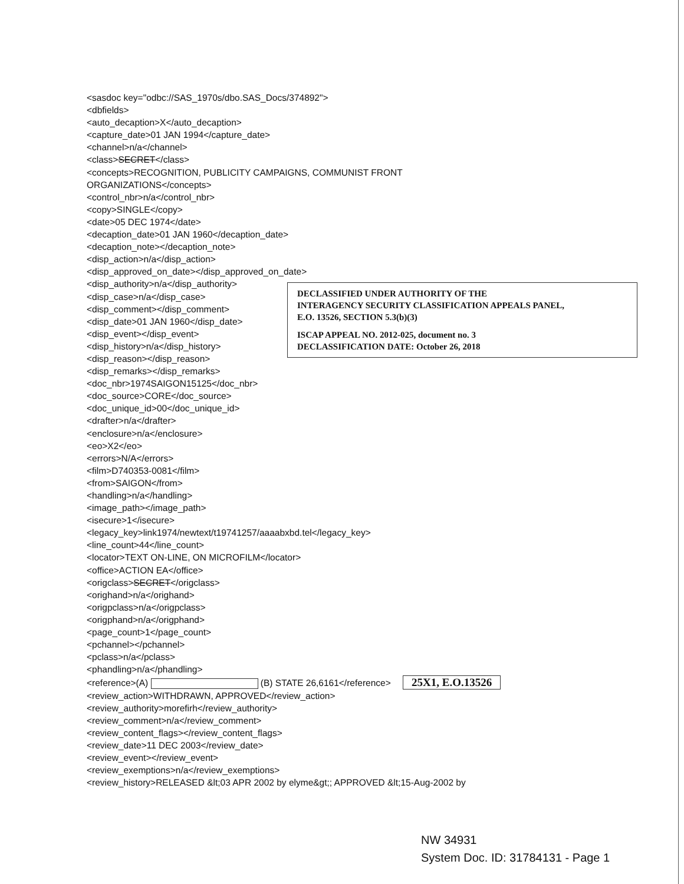<sasdoc key="odbc://SAS_1970s/dbo.SAS_Docs/374892">
<dbfields>
<auto_decaption>X</auto_decaption>
<capture_date>01 JAN 1994</capture_date>
<channel>n/a</channel>
<class>SECRET</class>
<concepts>RECOGNITION, PUBLICITY CAMPAIGNS, COMMUNIST FRONT
ORGANIZATIONS</concepts>
<control_nbr>n/a</control_nbr>
<copy>SINGLE</copy>
<date>05 DEC 1974</date>
<decaption_date>01 JAN 1960</decaption_date>
<decaption_note></decaption_note>
<disp_action>n/a</disp_action>
<disp_approved_on_date></disp_approved_on_date>
<disp_authority>n/a</disp_authority>
<disp_case>n/a</disp_case>
<disp_comment></disp_comment>
<disp_date>01 JAN 1960</disp_date>
<disp_event></disp_event>
<disp_history>n/a</disp_history>
<disp_reason></disp_reason>
DECLASSIFIED UNDER AUTHORITY OF THE
INTERAGENCY SECURITY CLASSIFICATION APPEALS PANEL,
E.O. 13526, SECTION 5.3(b)(3)
ISCAP APPEAL NO. 2012-025, document no. 3
DECLASSIFICATION DATE: October 26, 2018
<disp_remarks></disp_remarks>
<doc_nbr>1974SAIGON15125</doc_nbr>
<doc_source>CORE</doc_source>
<doc_unique_id>00</doc_unique_id>
<drafter>n/a</drafter>
<enclosure>n/a</enclosure>
<eo>X2</eo>
<errors>N/A</errors>
<film>D740353-0081</film>
<from>SAIGON</from>
<handling>n/a</handling>
<image_path></image_path>
<isecure>1</isecure>
<legacy_key>link1974/newtext/t19741257/aaaabxbd.tel</legacy_key>
<line_count>44</line_count>
<locator>TEXT ON-LINE, ON MICROFILM</locator>
<office>ACTION EA</office>
<origclass>SECRET</origclass>
<orighand>n/a</orighand>
<origpclass>n/a</origpclass>
<origphand>n/a</origphand>
<page_count>1</page_count>
<pchannel></pchannel>
<pclass>n/a</pclass>
<phandling>n/a</phandling>
<reference>(A) (B) STATE 26,6161</reference> 25X1, E.O.13526
<review_action>WITHDRAWN, APPROVED</review_action>
<review_authority>morefirh</review_authority>
<review_comment>n/a</review_comment>
<review_content_flags></review_content_flags>
<review_date>11 DEC 2003</review_date>
<review_event></review_event>
<review_exemptions>n/a</review_exemptions>
<review_history>RELEASED &lt;03 APR 2002 by elyme&gt;; APPROVED &lt;15-Aug-2002 by
NW 34931
System Doc. ID: 31784131 - Page 1